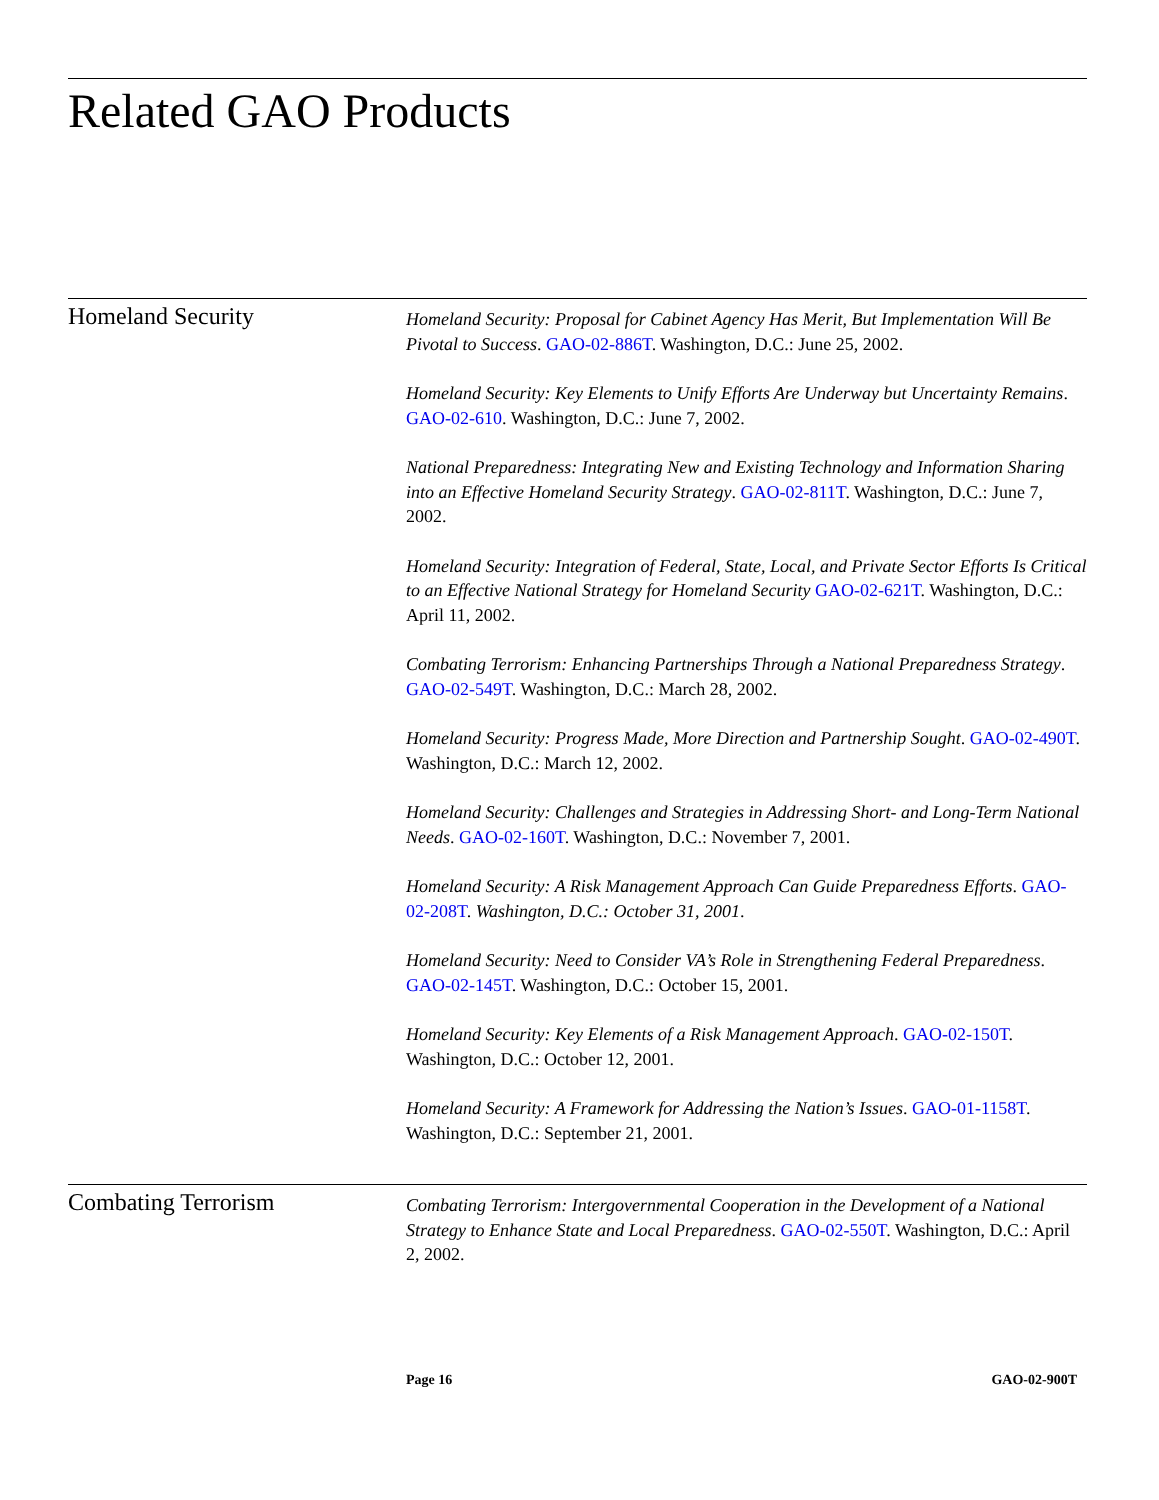Related GAO Products
Homeland Security
Homeland Security: Proposal for Cabinet Agency Has Merit, But Implementation Will Be Pivotal to Success. GAO-02-886T. Washington, D.C.: June 25, 2002.
Homeland Security: Key Elements to Unify Efforts Are Underway but Uncertainty Remains. GAO-02-610. Washington, D.C.: June 7, 2002.
National Preparedness: Integrating New and Existing Technology and Information Sharing into an Effective Homeland Security Strategy. GAO-02-811T. Washington, D.C.: June 7, 2002.
Homeland Security: Integration of Federal, State, Local, and Private Sector Efforts Is Critical to an Effective National Strategy for Homeland Security GAO-02-621T. Washington, D.C.: April 11, 2002.
Combating Terrorism: Enhancing Partnerships Through a National Preparedness Strategy. GAO-02-549T. Washington, D.C.: March 28, 2002.
Homeland Security: Progress Made, More Direction and Partnership Sought. GAO-02-490T. Washington, D.C.: March 12, 2002.
Homeland Security: Challenges and Strategies in Addressing Short- and Long-Term National Needs. GAO-02-160T. Washington, D.C.: November 7, 2001.
Homeland Security: A Risk Management Approach Can Guide Preparedness Efforts. GAO-02-208T. Washington, D.C.: October 31, 2001.
Homeland Security: Need to Consider VA’s Role in Strengthening Federal Preparedness. GAO-02-145T. Washington, D.C.: October 15, 2001.
Homeland Security: Key Elements of a Risk Management Approach. GAO-02-150T. Washington, D.C.: October 12, 2001.
Homeland Security: A Framework for Addressing the Nation’s Issues. GAO-01-1158T. Washington, D.C.: September 21, 2001.
Combating Terrorism
Combating Terrorism: Intergovernmental Cooperation in the Development of a National Strategy to Enhance State and Local Preparedness. GAO-02-550T. Washington, D.C.: April 2, 2002.
Page 16 GAO-02-900T